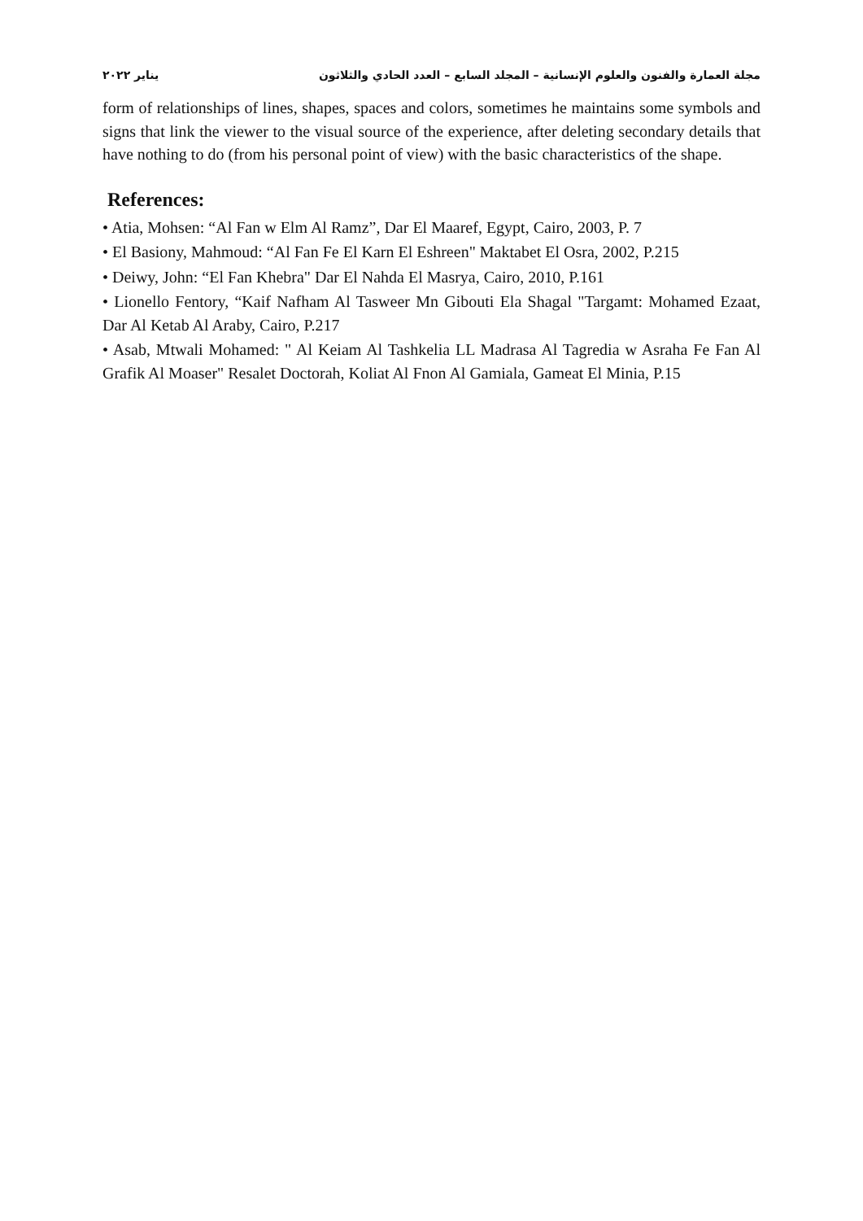مجلة العمارة والفنون والعلوم الإنسانية – المجلد السابع – العدد الحادي والثلاثون يناير ٢٠٢٢
form of relationships of lines, shapes, spaces and colors, sometimes he maintains some symbols and signs that link the viewer to the visual source of the experience, after deleting secondary details that have nothing to do (from his personal point of view) with the basic characteristics of the shape.
References:
• Atia, Mohsen: “Al Fan w Elm Al Ramz”, Dar El Maaref, Egypt, Cairo, 2003, P. 7
• El Basiony, Mahmoud: “Al Fan Fe El Karn El Eshreen" Maktabet El Osra, 2002, P.215
• Deiwy, John: “El Fan Khebra" Dar El Nahda El Masrya, Cairo, 2010, P.161
• Lionello Fentory, “Kaif Nafham Al Tasweer Mn Gibouti Ela Shagal "Targamt: Mohamed Ezaat, Dar Al Ketab Al Araby, Cairo, P.217
• Asab, Mtwali Mohamed: " Al Keiam Al Tashkelia LL Madrasa Al Tagredia w Asraha Fe Fan Al Grafik Al Moaser" Resalet Doctorah, Koliat Al Fnon Al Gamiala, Gameat El Minia, P.15